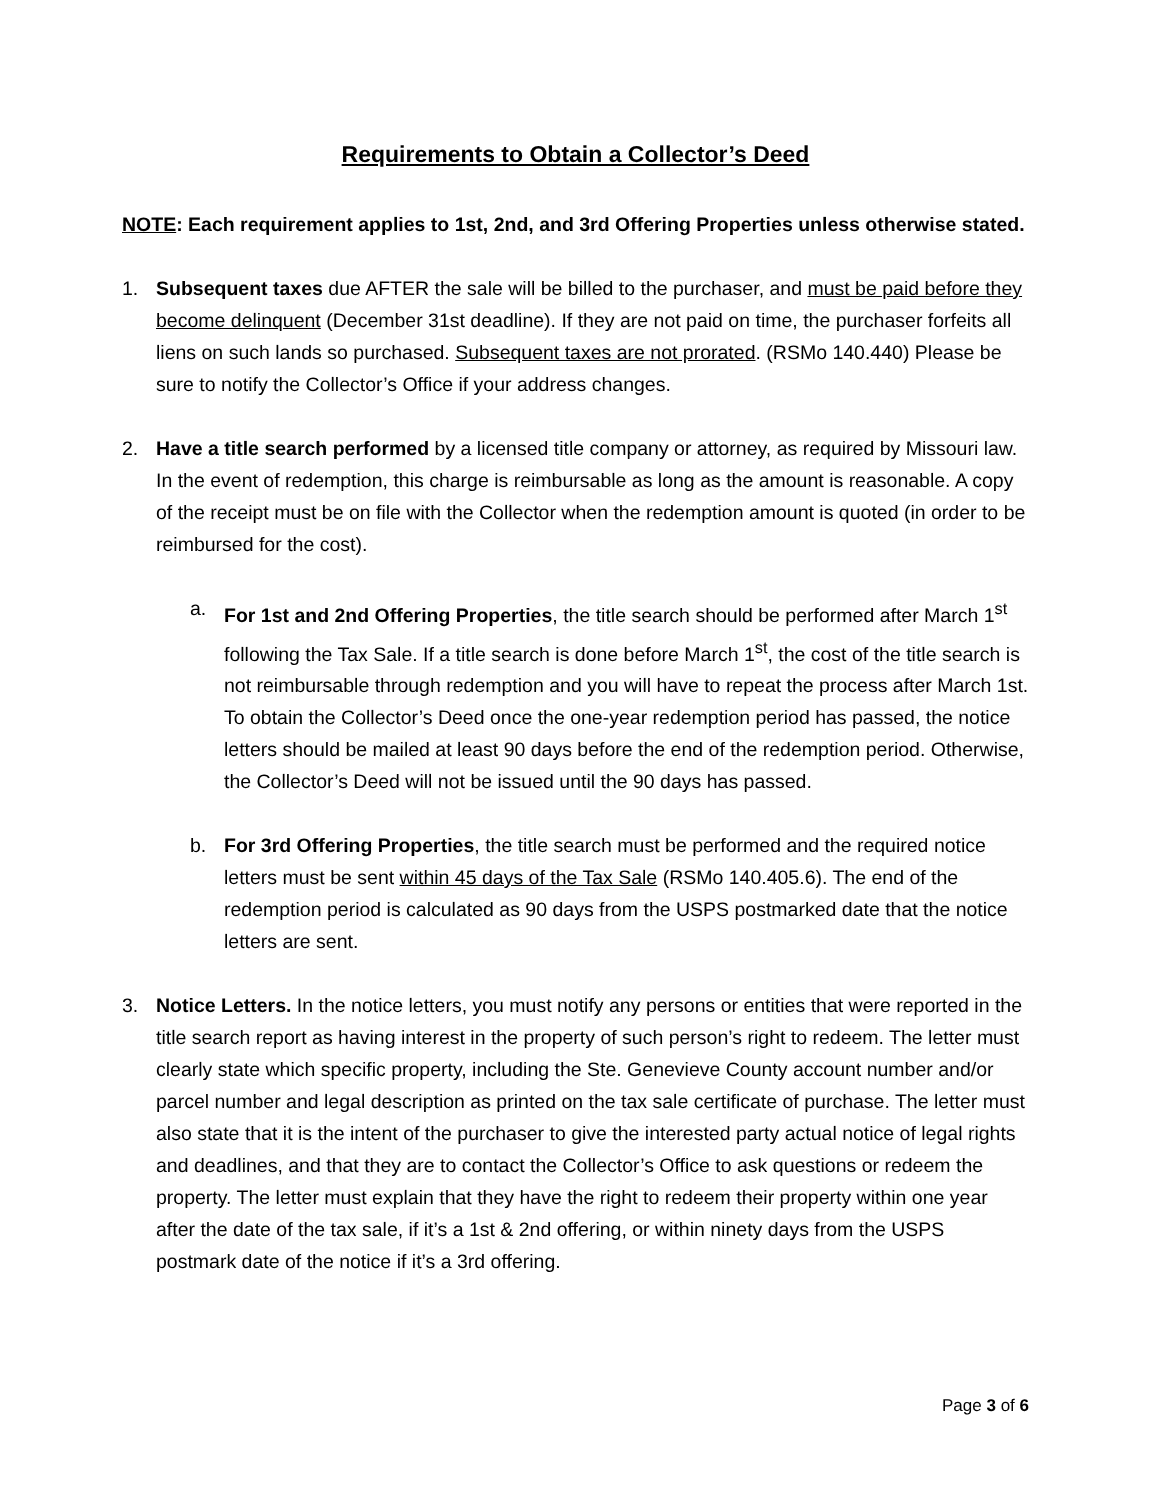Requirements to Obtain a Collector’s Deed
NOTE: Each requirement applies to 1st, 2nd, and 3rd Offering Properties unless otherwise stated.
1. Subsequent taxes due AFTER the sale will be billed to the purchaser, and must be paid before they become delinquent (December 31st deadline). If they are not paid on time, the purchaser forfeits all liens on such lands so purchased. Subsequent taxes are not prorated. (RSMo 140.440) Please be sure to notify the Collector’s Office if your address changes.
2. Have a title search performed by a licensed title company or attorney, as required by Missouri law. In the event of redemption, this charge is reimbursable as long as the amount is reasonable. A copy of the receipt must be on file with the Collector when the redemption amount is quoted (in order to be reimbursed for the cost).
a. For 1st and 2nd Offering Properties, the title search should be performed after March 1<sup>st</sup> following the Tax Sale. If a title search is done before March 1<sup>st</sup>, the cost of the title search is not reimbursable through redemption and you will have to repeat the process after March 1st. To obtain the Collector’s Deed once the one-year redemption period has passed, the notice letters should be mailed at least 90 days before the end of the redemption period. Otherwise, the Collector’s Deed will not be issued until the 90 days has passed.
b. For 3rd Offering Properties, the title search must be performed and the required notice letters must be sent within 45 days of the Tax Sale (RSMo 140.405.6). The end of the redemption period is calculated as 90 days from the USPS postmarked date that the notice letters are sent.
3. Notice Letters. In the notice letters, you must notify any persons or entities that were reported in the title search report as having interest in the property of such person’s right to redeem. The letter must clearly state which specific property, including the Ste. Genevieve County account number and/or parcel number and legal description as printed on the tax sale certificate of purchase. The letter must also state that it is the intent of the purchaser to give the interested party actual notice of legal rights and deadlines, and that they are to contact the Collector’s Office to ask questions or redeem the property. The letter must explain that they have the right to redeem their property within one year after the date of the tax sale, if it’s a 1st & 2nd offering, or within ninety days from the USPS postmark date of the notice if it’s a 3rd offering.
Page 3 of 6